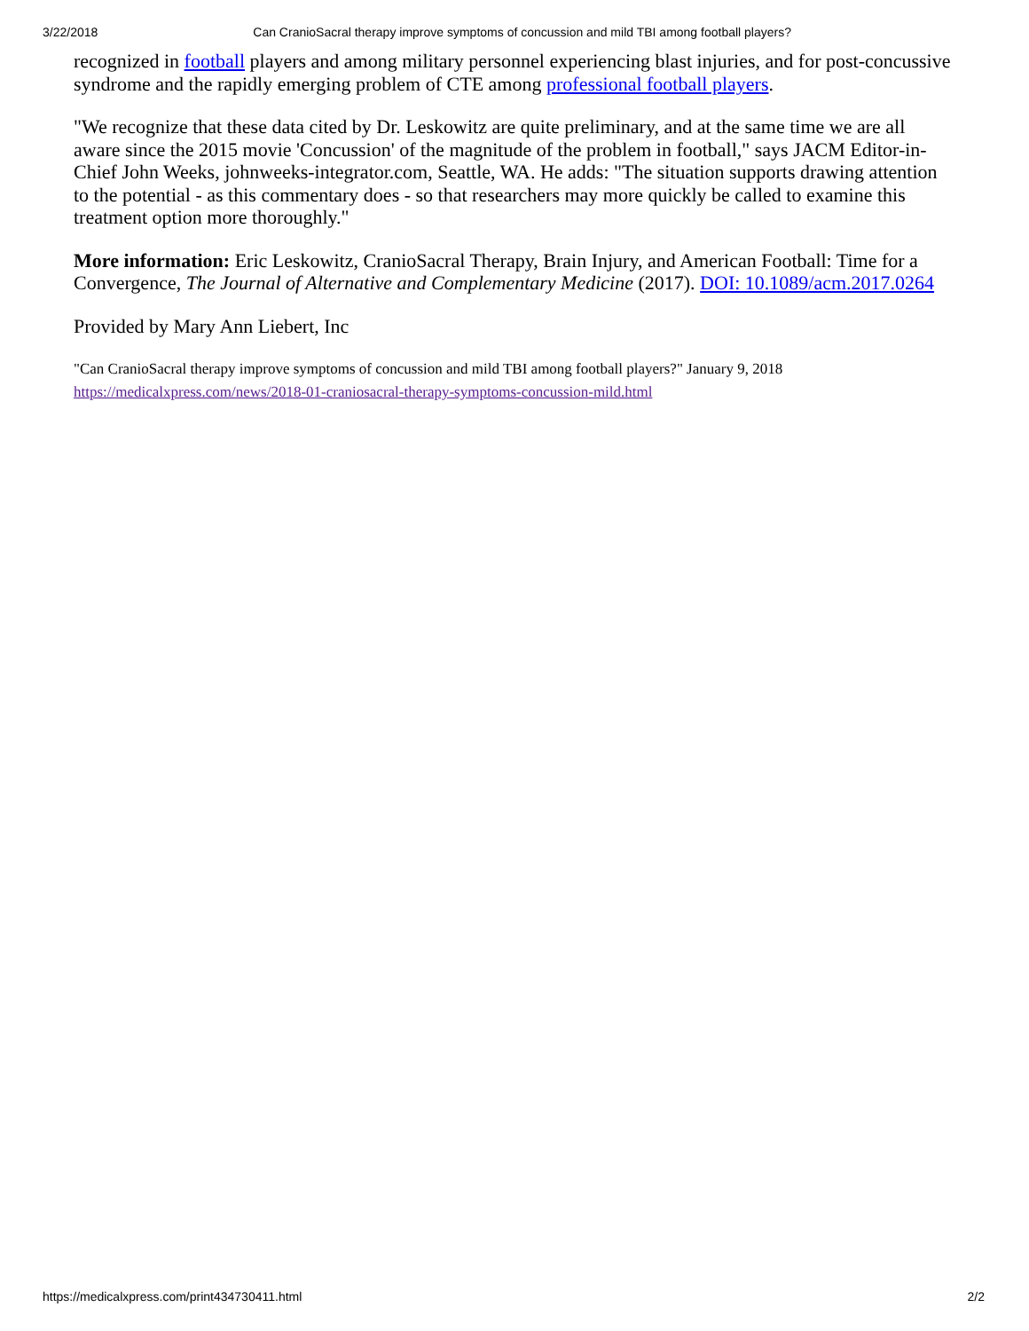3/22/2018 Can CranioSacral therapy improve symptoms of concussion and mild TBI among football players?
recognized in football players and among military personnel experiencing blast injuries, and for post-concussive syndrome and the rapidly emerging problem of CTE among professional football players.
"We recognize that these data cited by Dr. Leskowitz are quite preliminary, and at the same time we are all aware since the 2015 movie 'Concussion' of the magnitude of the problem in football," says JACM Editor-in-Chief John Weeks, johnweeks-integrator.com, Seattle, WA. He adds: "The situation supports drawing attention to the potential - as this commentary does - so that researchers may more quickly be called to examine this treatment option more thoroughly."
More information: Eric Leskowitz, CranioSacral Therapy, Brain Injury, and American Football: Time for a Convergence, The Journal of Alternative and Complementary Medicine (2017). DOI: 10.1089/acm.2017.0264
Provided by Mary Ann Liebert, Inc
"Can CranioSacral therapy improve symptoms of concussion and mild TBI among football players?" January 9, 2018
https://medicalxpress.com/news/2018-01-craniosacral-therapy-symptoms-concussion-mild.html
https://medicalxpress.com/print434730411.html 2/2